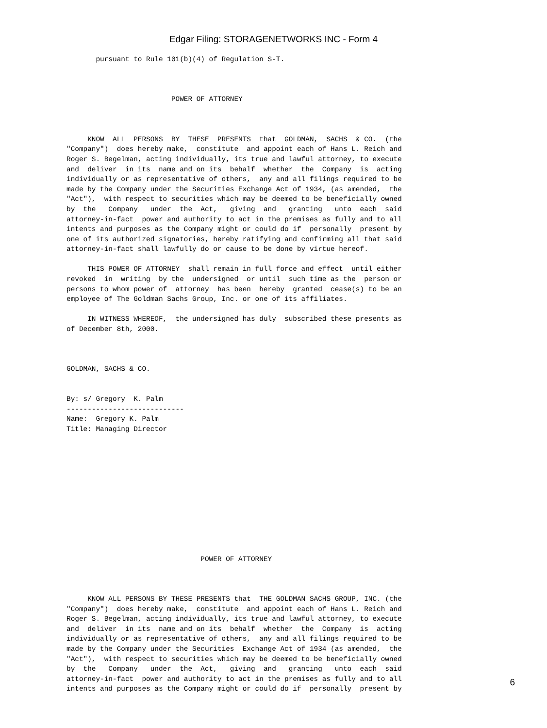Edgar Filing: STORAGENETWORKS INC - Form 4
       pursuant to Rule 101(b)(4) of Regulation S-T.



                         POWER OF ATTORNEY



     KNOW  ALL  PERSONS  BY  THESE  PRESENTS  that  GOLDMAN,  SACHS  & CO.  (the
"Company")  does hereby make,  constitute  and appoint each of Hans L. Reich and
Roger S. Begelman, acting individually, its true and lawful attorney, to execute
and  deliver  in its  name and on its  behalf  whether  the  Company  is  acting
individually or as representative of others,  any and all filings required to be
made by the Company under the Securities Exchange Act of 1934, (as amended,  the
"Act"),  with respect to securities which may be deemed to be beneficially owned
by  the   Company   under  the  Act,   giving  and   granting   unto  each  said
attorney-in-fact  power and authority to act in the premises as fully and to all
intents and purposes as the Company might or could do if  personally  present by
one of its authorized signatories, hereby ratifying and confirming all that said
attorney-in-fact shall lawfully do or cause to be done by virtue hereof.

     THIS POWER OF ATTORNEY  shall remain in full force and effect  until either
revoked  in  writing  by the  undersigned  or until  such time as the  person or
persons to whom power of  attorney  has been  hereby  granted  cease(s) to be an
employee of The Goldman Sachs Group, Inc. or one of its affiliates.

     IN WITNESS WHEREOF,  the undersigned has duly  subscribed these presents as
of December 8th, 2000.



GOLDMAN, SACHS & CO.


By: s/ Gregory  K. Palm
----------------------------
Name:  Gregory K. Palm
Title: Managing Director












                                POWER OF ATTORNEY



     KNOW ALL PERSONS BY THESE PRESENTS that  THE GOLDMAN SACHS GROUP, INC. (the
"Company")  does hereby make,  constitute  and appoint each of Hans L. Reich and
Roger S. Begelman, acting individually, its true and lawful attorney, to execute
and  deliver  in its  name and on its  behalf  whether  the  Company  is  acting
individually or as representative of others,  any and all filings required to be
made by the Company under the Securities  Exchange Act of 1934 (as amended,  the
"Act"),  with respect to securities which may be deemed to be beneficially owned
by  the   Company   under  the  Act,   giving  and   granting   unto  each  said
attorney-in-fact  power and authority to act in the premises as fully and to all
intents and purposes as the Company might or could do if  personally  present by
6